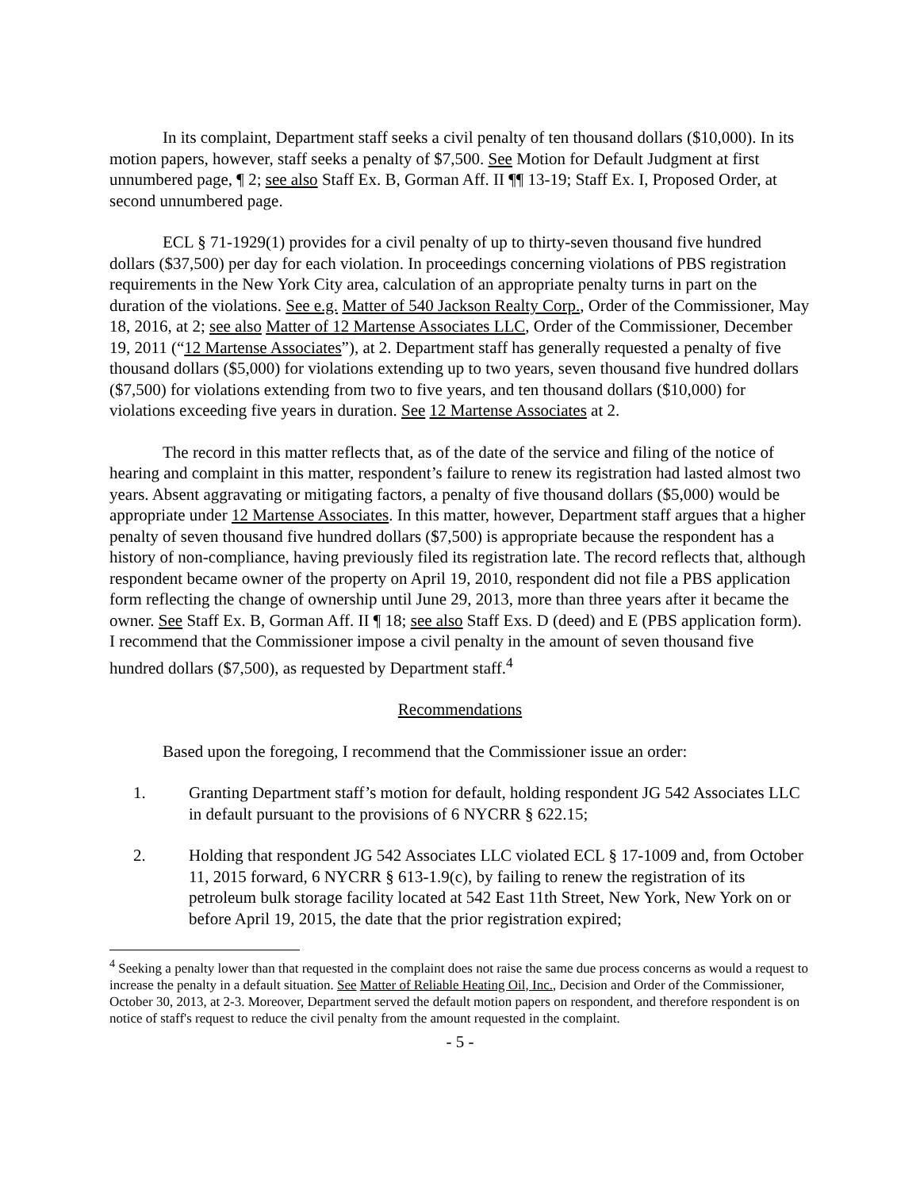In its complaint, Department staff seeks a civil penalty of ten thousand dollars ($10,000). In its motion papers, however, staff seeks a penalty of $7,500. See Motion for Default Judgment at first unnumbered page, ¶ 2; see also Staff Ex. B, Gorman Aff. II ¶¶ 13-19; Staff Ex. I, Proposed Order, at second unnumbered page.
ECL § 71-1929(1) provides for a civil penalty of up to thirty-seven thousand five hundred dollars ($37,500) per day for each violation. In proceedings concerning violations of PBS registration requirements in the New York City area, calculation of an appropriate penalty turns in part on the duration of the violations. See e.g. Matter of 540 Jackson Realty Corp., Order of the Commissioner, May 18, 2016, at 2; see also Matter of 12 Martense Associates LLC, Order of the Commissioner, December 19, 2011 (“12 Martense Associates”), at 2. Department staff has generally requested a penalty of five thousand dollars ($5,000) for violations extending up to two years, seven thousand five hundred dollars ($7,500) for violations extending from two to five years, and ten thousand dollars ($10,000) for violations exceeding five years in duration. See 12 Martense Associates at 2.
The record in this matter reflects that, as of the date of the service and filing of the notice of hearing and complaint in this matter, respondent’s failure to renew its registration had lasted almost two years. Absent aggravating or mitigating factors, a penalty of five thousand dollars ($5,000) would be appropriate under 12 Martense Associates. In this matter, however, Department staff argues that a higher penalty of seven thousand five hundred dollars ($7,500) is appropriate because the respondent has a history of non-compliance, having previously filed its registration late. The record reflects that, although respondent became owner of the property on April 19, 2010, respondent did not file a PBS application form reflecting the change of ownership until June 29, 2013, more than three years after it became the owner. See Staff Ex. B, Gorman Aff. II ¶ 18; see also Staff Exs. D (deed) and E (PBS application form). I recommend that the Commissioner impose a civil penalty in the amount of seven thousand five hundred dollars ($7,500), as requested by Department staff.<sup>4</sup>
Recommendations
Based upon the foregoing, I recommend that the Commissioner issue an order:
1. Granting Department staff’s motion for default, holding respondent JG 542 Associates LLC in default pursuant to the provisions of 6 NYCRR § 622.15;
2. Holding that respondent JG 542 Associates LLC violated ECL § 17-1009 and, from October 11, 2015 forward, 6 NYCRR § 613-1.9(c), by failing to renew the registration of its petroleum bulk storage facility located at 542 East 11th Street, New York, New York on or before April 19, 2015, the date that the prior registration expired;
<sup>4</sup> Seeking a penalty lower than that requested in the complaint does not raise the same due process concerns as would a request to increase the penalty in a default situation. See Matter of Reliable Heating Oil, Inc., Decision and Order of the Commissioner, October 30, 2013, at 2-3. Moreover, Department served the default motion papers on respondent, and therefore respondent is on notice of staff's request to reduce the civil penalty from the amount requested in the complaint.
- 5 -